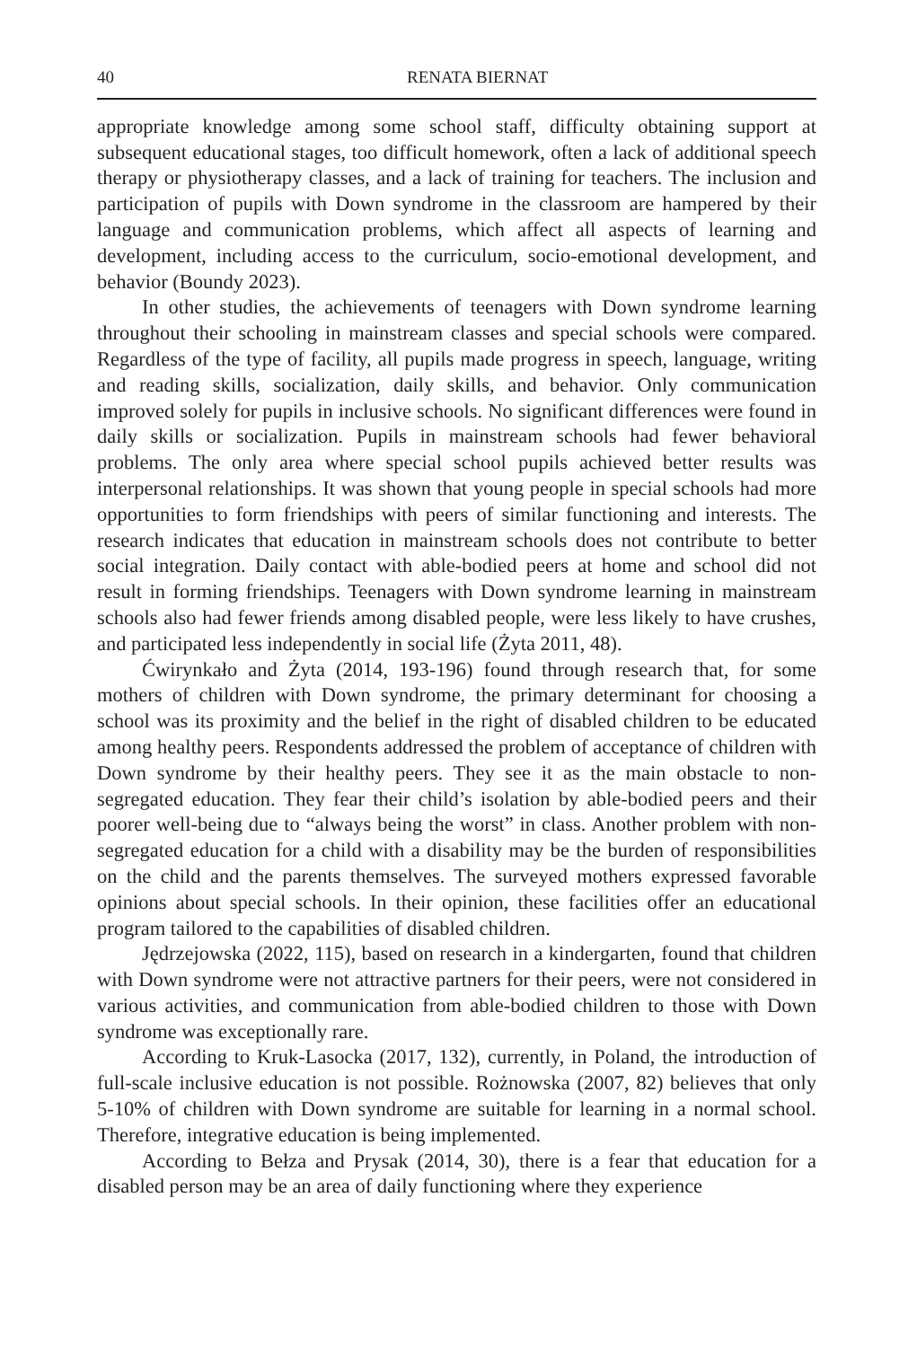40 RENATA BIERNAT
appropriate knowledge among some school staff, difficulty obtaining support at subsequent educational stages, too difficult homework, often a lack of additional speech therapy or physiotherapy classes, and a lack of training for teachers. The inclusion and participation of pupils with Down syndrome in the classroom are hampered by their language and communication problems, which affect all aspects of learning and development, including access to the curriculum, socio-emotional development, and behavior (Boundy 2023).
In other studies, the achievements of teenagers with Down syndrome learning throughout their schooling in mainstream classes and special schools were compared. Regardless of the type of facility, all pupils made progress in speech, language, writing and reading skills, socialization, daily skills, and behavior. Only communication improved solely for pupils in inclusive schools. No significant differences were found in daily skills or socialization. Pupils in mainstream schools had fewer behavioral problems. The only area where special school pupils achieved better results was interpersonal relationships. It was shown that young people in special schools had more opportunities to form friendships with peers of similar functioning and interests. The research indicates that education in mainstream schools does not contribute to better social integration. Daily contact with able-bodied peers at home and school did not result in forming friendships. Teenagers with Down syndrome learning in mainstream schools also had fewer friends among disabled people, were less likely to have crushes, and participated less independently in social life (Żyta 2011, 48).
Ćwirynkało and Żyta (2014, 193-196) found through research that, for some mothers of children with Down syndrome, the primary determinant for choosing a school was its proximity and the belief in the right of disabled children to be educated among healthy peers. Respondents addressed the problem of acceptance of children with Down syndrome by their healthy peers. They see it as the main obstacle to non-segregated education. They fear their child’s isolation by able-bodied peers and their poorer well-being due to “always being the worst” in class. Another problem with non-segregated education for a child with a disability may be the burden of responsibilities on the child and the parents themselves. The surveyed mothers expressed favorable opinions about special schools. In their opinion, these facilities offer an educational program tailored to the capabilities of disabled children.
Jędrzejowska (2022, 115), based on research in a kindergarten, found that children with Down syndrome were not attractive partners for their peers, were not considered in various activities, and communication from able-bodied children to those with Down syndrome was exceptionally rare.
According to Kruk-Lasocka (2017, 132), currently, in Poland, the introduction of full-scale inclusive education is not possible. Rożnowska (2007, 82) believes that only 5-10% of children with Down syndrome are suitable for learning in a normal school. Therefore, integrative education is being implemented.
According to Bełza and Prysak (2014, 30), there is a fear that education for a disabled person may be an area of daily functioning where they experience